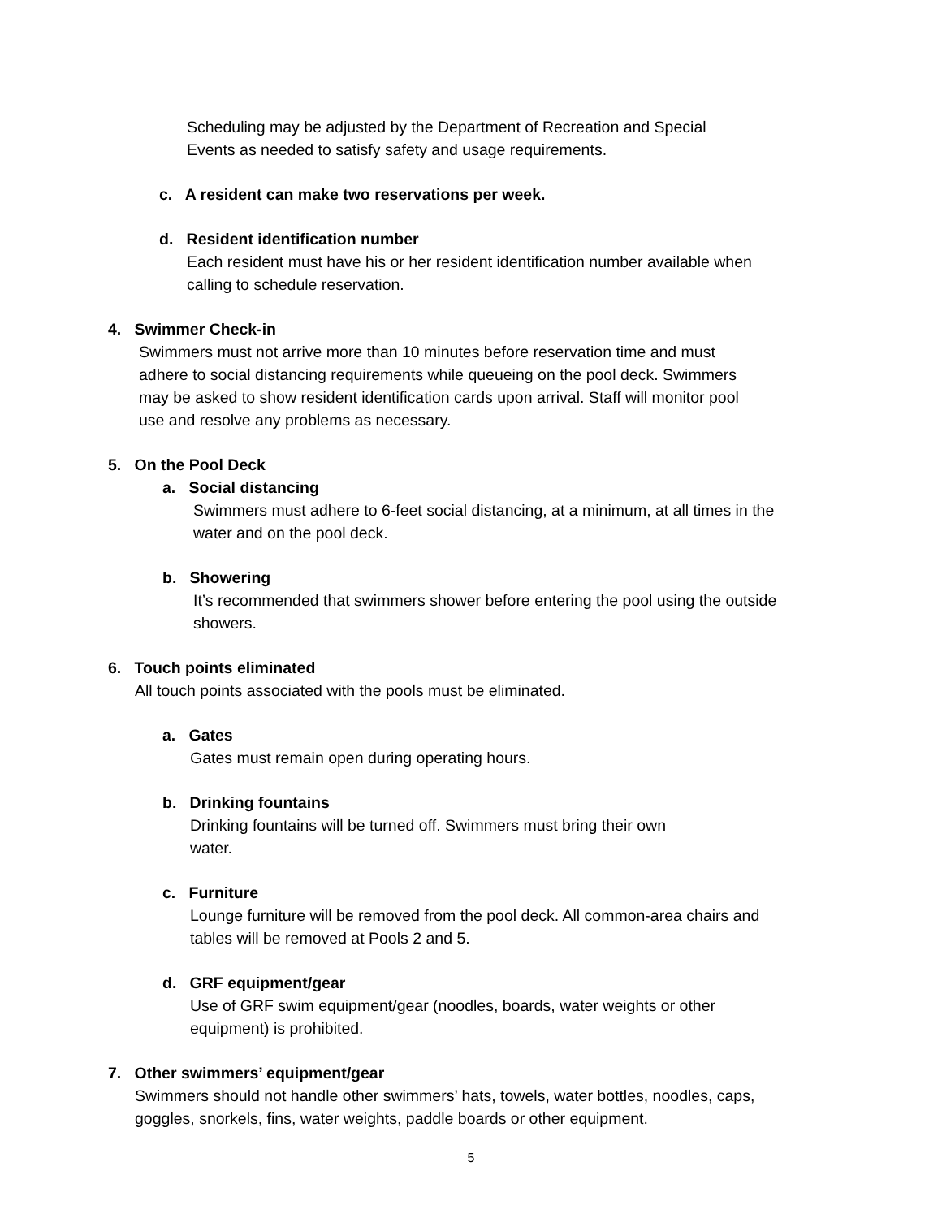Scheduling may be adjusted by the Department of Recreation and Special
Events as needed to satisfy safety and usage requirements.
c. A resident can make two reservations per week.
d. Resident identification number
Each resident must have his or her resident identification number available when
calling to schedule reservation.
4. Swimmer Check-in
Swimmers must not arrive more than 10 minutes before reservation time and must
adhere to social distancing requirements while queueing on the pool deck. Swimmers
may be asked to show resident identification cards upon arrival. Staff will monitor pool
use and resolve any problems as necessary.
5. On the Pool Deck
a. Social distancing
Swimmers must adhere to 6-feet social distancing, at a minimum, at all times in the
water and on the pool deck.
b. Showering
It’s recommended that swimmers shower before entering the pool using the outside
showers.
6. Touch points eliminated
All touch points associated with the pools must be eliminated.
a. Gates
Gates must remain open during operating hours.
b. Drinking fountains
Drinking fountains will be turned off. Swimmers must bring their own
water.
c. Furniture
Lounge furniture will be removed from the pool deck. All common-area chairs and
tables will be removed at Pools 2 and 5.
d. GRF equipment/gear
Use of GRF swim equipment/gear (noodles, boards, water weights or other
equipment) is prohibited.
7. Other swimmers’ equipment/gear
Swimmers should not handle other swimmers’ hats, towels, water bottles, noodles, caps,
goggles, snorkels, fins, water weights, paddle boards or other equipment.
5